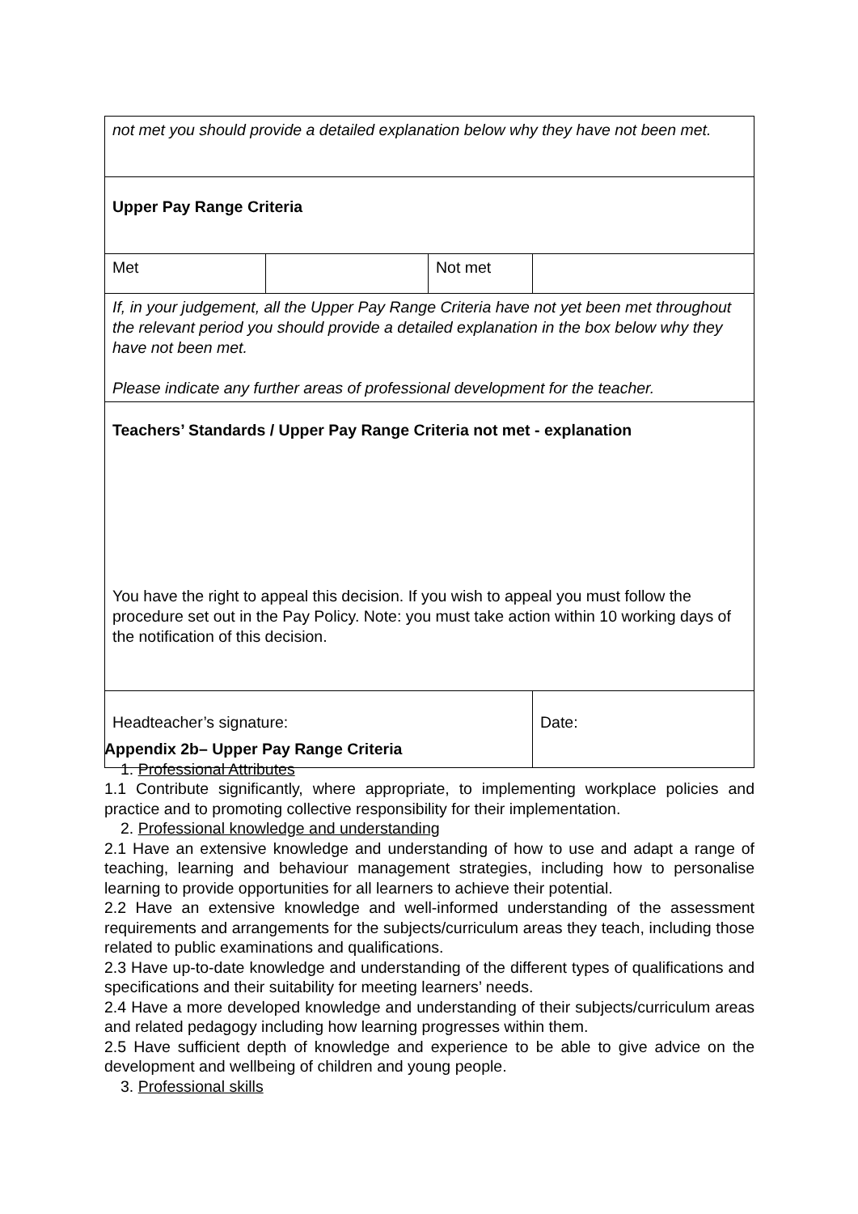| not met you should provide a detailed explanation below why they have not been met. | | | |
| Upper Pay Range Criteria | | | |
| Met | | Not met | |
| If, in your judgement, all the Upper Pay Range Criteria have not yet been met throughout the relevant period you should provide a detailed explanation in the box below why they have not been met. Please indicate any further areas of professional development for the teacher. | | | |
| Teachers’ Standards / Upper Pay Range Criteria not met - explanation You have the right to appeal this decision. If you wish to appeal you must follow the procedure set out in the Pay Policy. Note: you must take action within 10 working days of the notification of this decision. | | | |
| Headteacher’s signature: | | | Date: |
Appendix 2b– Upper Pay Range Criteria
1. Professional Attributes
1.1 Contribute significantly, where appropriate, to implementing workplace policies and practice and to promoting collective responsibility for their implementation.
2. Professional knowledge and understanding
2.1 Have an extensive knowledge and understanding of how to use and adapt a range of teaching, learning and behaviour management strategies, including how to personalise learning to provide opportunities for all learners to achieve their potential.
2.2 Have an extensive knowledge and well-informed understanding of the assessment requirements and arrangements for the subjects/curriculum areas they teach, including those related to public examinations and qualifications.
2.3 Have up-to-date knowledge and understanding of the different types of qualifications and specifications and their suitability for meeting learners’ needs.
2.4 Have a more developed knowledge and understanding of their subjects/curriculum areas and related pedagogy including how learning progresses within them.
2.5 Have sufficient depth of knowledge and experience to be able to give advice on the development and wellbeing of children and young people.
3. Professional skills